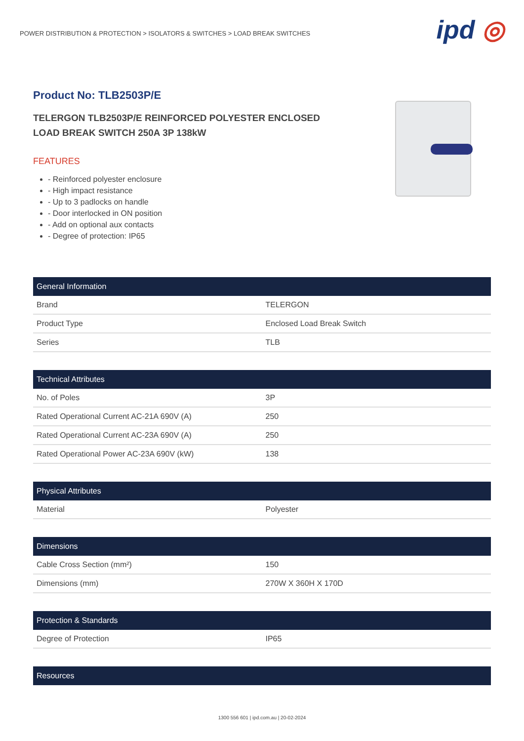POWER DISTRIBUTION & PROTECTION > ISOLATORS & SWITCHES > LOAD BREAK SWITCHES
ipd ◎
Product No: TLB2503P/E
TELERGON TLB2503P/E REINFORCED POLYESTER ENCLOSED
LOAD BREAK SWITCH 250A 3P 138kW
FEATURES
- Reinforced polyester enclosure
- High impact resistance
- Up to 3 padlocks on handle
- Door interlocked in ON position
- Add on optional aux contacts
- Degree of protection: IP65
| General Information | |
| --- | --- |
| Brand | TELERGON |
| Product Type | Enclosed Load Break Switch |
| Series | TLB |
| Technical Attributes | |
| --- | --- |
| No. of Poles | 3P |
| Rated Operational Current AC-21A 690V (A) | 250 |
| Rated Operational Current AC-23A 690V (A) | 250 |
| Rated Operational Power AC-23A 690V (kW) | 138 |
| Physical Attributes | |
| --- | --- |
| Material | Polyester |
| Dimensions | |
| --- | --- |
| Cable Cross Section (mm²) | 150 |
| Dimensions (mm) | 270W X 360H X 170D |
| Protection & Standards | |
| --- | --- |
| Degree of Protection | IP65 |
| Resources |
| --- |
1300 556 601 | ipd.com.au | 20-02-2024